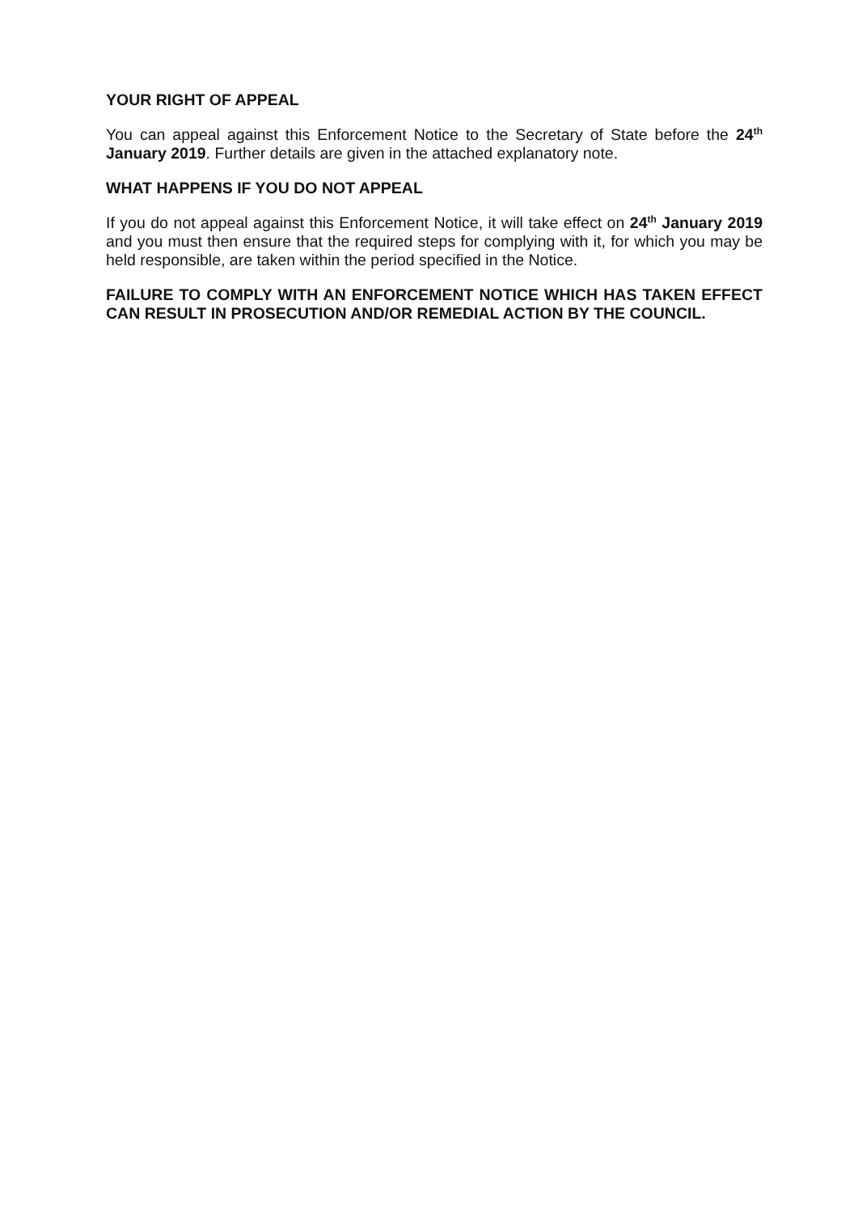YOUR RIGHT OF APPEAL
You can appeal against this Enforcement Notice to the Secretary of State before the 24<sup>th</sup> January 2019. Further details are given in the attached explanatory note.
WHAT HAPPENS IF YOU DO NOT APPEAL
If you do not appeal against this Enforcement Notice, it will take effect on 24<sup>th</sup> January 2019 and you must then ensure that the required steps for complying with it, for which you may be held responsible, are taken within the period specified in the Notice.
FAILURE TO COMPLY WITH AN ENFORCEMENT NOTICE WHICH HAS TAKEN EFFECT CAN RESULT IN PROSECUTION AND/OR REMEDIAL ACTION BY THE COUNCIL.